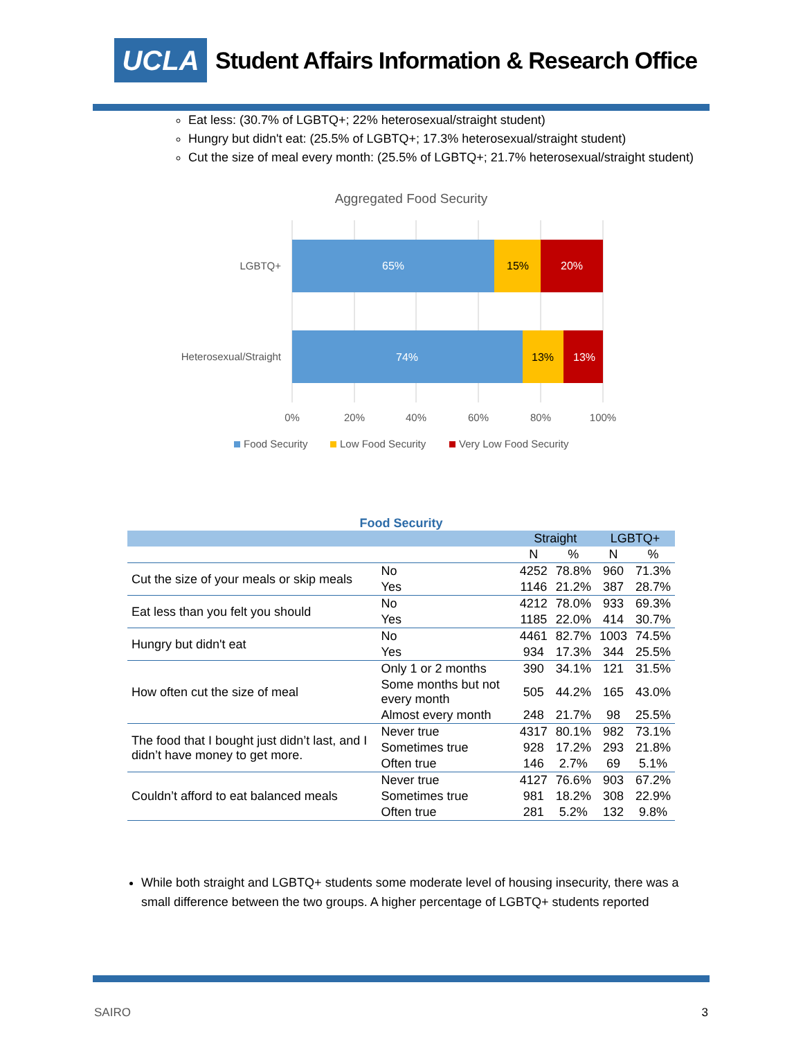UCLA
Student Affairs Information & Research Office
Eat less: (30.7% of LGBTQ+; 22% heterosexual/straight student)
Hungry but didn't eat: (25.5% of LGBTQ+; 17.3% heterosexual/straight student)
Cut the size of meal every month: (25.5% of LGBTQ+; 21.7% heterosexual/straight student)
Aggregated Food Security
65%
15%
20%
74%
13%
13%
LGBTQ+
Heterosexual/Straight
0%
20%
40%
60%
80%
100%
Food Security
Low Food Security
Very Low Food Security
Food Security
| | | Straight | | LGBTQ+ | |
| --- | --- | --- | --- | --- | --- |
| | | N | % | N | % |
| Cut the size of your meals or skip meals | No | 4252 | 78.8% | 960 | 71.3% |
| | Yes | 1146 | 21.2% | 387 | 28.7% |
| Eat less than you felt you should | No | 4212 | 78.0% | 933 | 69.3% |
| | Yes | 1185 | 22.0% | 414 | 30.7% |
| Hungry but didn't eat | No | 4461 | 82.7% | 1003 | 74.5% |
| | Yes | 934 | 17.3% | 344 | 25.5% |
| How often cut the size of meal | Only 1 or 2 months | 390 | 34.1% | 121 | 31.5% |
| | Some months but not every month | 505 | 44.2% | 165 | 43.0% |
| | Almost every month | 248 | 21.7% | 98 | 25.5% |
| The food that I bought just didn’t last, and I didn’t have money to get more. | Never true | 4317 | 80.1% | 982 | 73.1% |
| | Sometimes true | 928 | 17.2% | 293 | 21.8% |
| | Often true | 146 | 2.7% | 69 | 5.1% |
| Couldn’t afford to eat balanced meals | Never true | 4127 | 76.6% | 903 | 67.2% |
| | Sometimes true | 981 | 18.2% | 308 | 22.9% |
| | Often true | 281 | 5.2% | 132 | 9.8% |
While both straight and LGBTQ+ students some moderate level of housing insecurity, there was a small difference between the two groups. A higher percentage of LGBTQ+ students reported
SAIRO 3